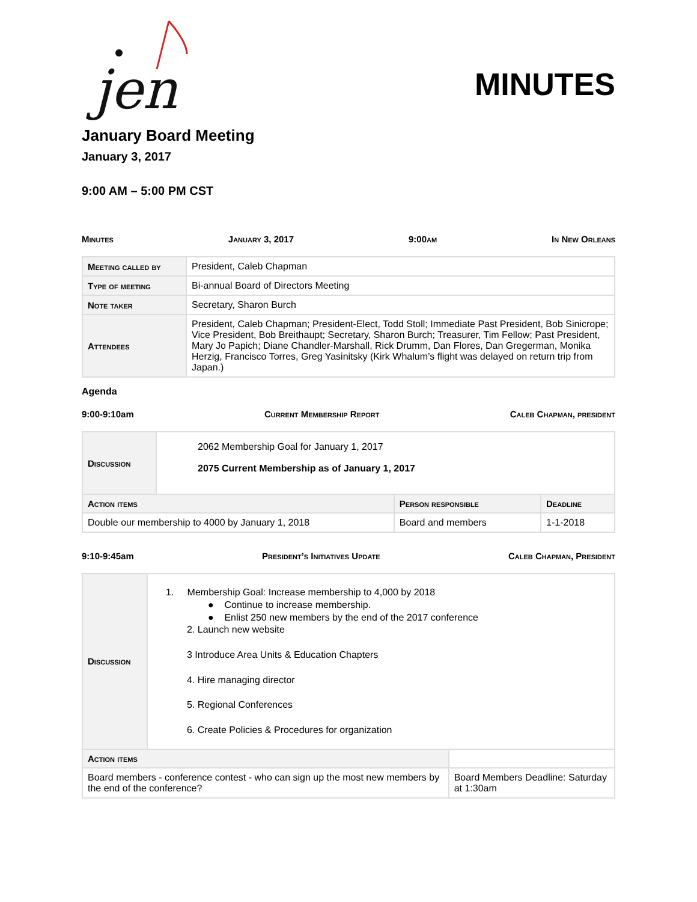jen
MINUTES
January Board Meeting
January 3, 2017
9:00 AM – 5:00 PM CST
Minutes January 3, 2017 9:00am In New Orleans
| Meeting called by | President, Caleb Chapman |
| Type of meeting | Bi-annual Board of Directors Meeting |
| Note taker | Secretary, Sharon Burch |
| Attendees | President, Caleb Chapman; President-Elect, Todd Stoll; Immediate Past President, Bob Sinicrope; Vice President, Bob Breithaupt; Secretary, Sharon Burch; Treasurer, Tim Fellow; Past President, Mary Jo Papich; Diane Chandler-Marshall, Rick Drumm, Dan Flores, Dan Gregerman, Monika Herzig, Francisco Torres, Greg Yasinitsky (Kirk Whalum’s flight was delayed on return trip from Japan.) |
Agenda
9:00-9:10am Current Membership Report Caleb Chapman, president
| Discussion | 2062 Membership Goal for January 1, 2017 2075 Current Membership as of January 1, 2017 | | |
| Action items | | Person responsible | Deadline |
| Double our membership to 4000 by January 1, 2018 | | Board and members | 1-1-2018 |
9:10-9:45am President’s Initiatives Update Caleb Chapman, President
| Discussion | 1. Membership Goal: Increase membership to 4,000 by 2018 ● Continue to increase membership. ● Enlist 250 new members by the end of the 2017 conference 2. Launch new website 3 Introduce Area Units & Education Chapters 4. Hire managing director 5. Regional Conferences 6. Create Policies & Procedures for organization | |
| Action items | | |
| Board members - conference contest - who can sign up the most new members by the end of the conference? | | Board Members Deadline: Saturday at 1:30am |